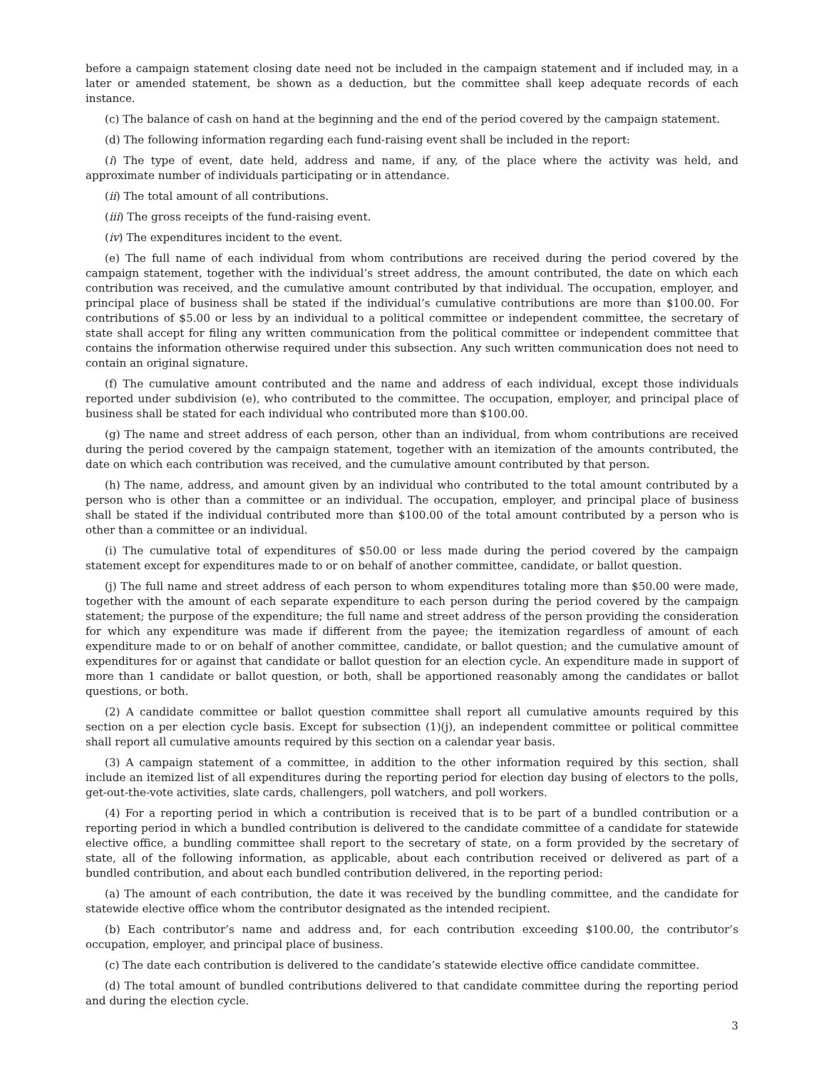before a campaign statement closing date need not be included in the campaign statement and if included may, in a later or amended statement, be shown as a deduction, but the committee shall keep adequate records of each instance.
(c) The balance of cash on hand at the beginning and the end of the period covered by the campaign statement.
(d) The following information regarding each fund-raising event shall be included in the report:
(i) The type of event, date held, address and name, if any, of the place where the activity was held, and approximate number of individuals participating or in attendance.
(ii) The total amount of all contributions.
(iii) The gross receipts of the fund-raising event.
(iv) The expenditures incident to the event.
(e) The full name of each individual from whom contributions are received during the period covered by the campaign statement, together with the individual’s street address, the amount contributed, the date on which each contribution was received, and the cumulative amount contributed by that individual. The occupation, employer, and principal place of business shall be stated if the individual’s cumulative contributions are more than $100.00. For contributions of $5.00 or less by an individual to a political committee or independent committee, the secretary of state shall accept for filing any written communication from the political committee or independent committee that contains the information otherwise required under this subsection. Any such written communication does not need to contain an original signature.
(f) The cumulative amount contributed and the name and address of each individual, except those individuals reported under subdivision (e), who contributed to the committee. The occupation, employer, and principal place of business shall be stated for each individual who contributed more than $100.00.
(g) The name and street address of each person, other than an individual, from whom contributions are received during the period covered by the campaign statement, together with an itemization of the amounts contributed, the date on which each contribution was received, and the cumulative amount contributed by that person.
(h) The name, address, and amount given by an individual who contributed to the total amount contributed by a person who is other than a committee or an individual. The occupation, employer, and principal place of business shall be stated if the individual contributed more than $100.00 of the total amount contributed by a person who is other than a committee or an individual.
(i) The cumulative total of expenditures of $50.00 or less made during the period covered by the campaign statement except for expenditures made to or on behalf of another committee, candidate, or ballot question.
(j) The full name and street address of each person to whom expenditures totaling more than $50.00 were made, together with the amount of each separate expenditure to each person during the period covered by the campaign statement; the purpose of the expenditure; the full name and street address of the person providing the consideration for which any expenditure was made if different from the payee; the itemization regardless of amount of each expenditure made to or on behalf of another committee, candidate, or ballot question; and the cumulative amount of expenditures for or against that candidate or ballot question for an election cycle. An expenditure made in support of more than 1 candidate or ballot question, or both, shall be apportioned reasonably among the candidates or ballot questions, or both.
(2) A candidate committee or ballot question committee shall report all cumulative amounts required by this section on a per election cycle basis. Except for subsection (1)(j), an independent committee or political committee shall report all cumulative amounts required by this section on a calendar year basis.
(3) A campaign statement of a committee, in addition to the other information required by this section, shall include an itemized list of all expenditures during the reporting period for election day busing of electors to the polls, get-out-the-vote activities, slate cards, challengers, poll watchers, and poll workers.
(4) For a reporting period in which a contribution is received that is to be part of a bundled contribution or a reporting period in which a bundled contribution is delivered to the candidate committee of a candidate for statewide elective office, a bundling committee shall report to the secretary of state, on a form provided by the secretary of state, all of the following information, as applicable, about each contribution received or delivered as part of a bundled contribution, and about each bundled contribution delivered, in the reporting period:
(a) The amount of each contribution, the date it was received by the bundling committee, and the candidate for statewide elective office whom the contributor designated as the intended recipient.
(b) Each contributor’s name and address and, for each contribution exceeding $100.00, the contributor’s occupation, employer, and principal place of business.
(c) The date each contribution is delivered to the candidate’s statewide elective office candidate committee.
(d) The total amount of bundled contributions delivered to that candidate committee during the reporting period and during the election cycle.
3